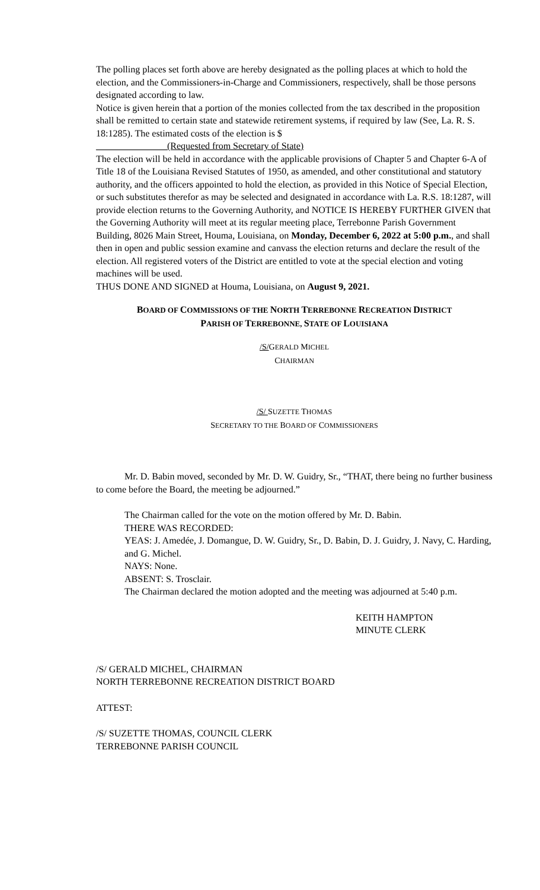The polling places set forth above are hereby designated as the polling places at which to hold the election, and the Commissioners-in-Charge and Commissioners, respectively, shall be those persons designated according to law.
Notice is given herein that a portion of the monies collected from the tax described in the proposition shall be remitted to certain state and statewide retirement systems, if required by law (See, La. R. S. 18:1285). The estimated costs of the election is $
_______________(Requested from Secretary of State)
The election will be held in accordance with the applicable provisions of Chapter 5 and Chapter 6-A of Title 18 of the Louisiana Revised Statutes of 1950, as amended, and other constitutional and statutory authority, and the officers appointed to hold the election, as provided in this Notice of Special Election, or such substitutes therefor as may be selected and designated in accordance with La. R.S. 18:1287, will provide election returns to the Governing Authority, and NOTICE IS HEREBY FURTHER GIVEN that the Governing Authority will meet at its regular meeting place, Terrebonne Parish Government Building, 8026 Main Street, Houma, Louisiana, on Monday, December 6, 2022 at 5:00 p.m., and shall then in open and public session examine and canvass the election returns and declare the result of the election. All registered voters of the District are entitled to vote at the special election and voting machines will be used.
THUS DONE AND SIGNED at Houma, Louisiana, on August 9, 2021.
BOARD OF COMMISSIONS OF THE NORTH TERREBONNE RECREATION DISTRICT
PARISH OF TERREBONNE, STATE OF LOUISIANA
/S/GERALD MICHEL
CHAIRMAN
/S/ SUZETTE THOMAS
SECRETARY TO THE BOARD OF COMMISSIONERS
Mr. D. Babin moved, seconded by Mr. D. W. Guidry, Sr., “THAT, there being no further business to come before the Board, the meeting be adjourned.”
The Chairman called for the vote on the motion offered by Mr. D. Babin.
THERE WAS RECORDED:
YEAS: J. Amedée, J. Domangue, D. W. Guidry, Sr., D. Babin, D. J. Guidry, J. Navy, C. Harding, and G. Michel.
NAYS: None.
ABSENT: S. Trosclair.
The Chairman declared the motion adopted and the meeting was adjourned at 5:40 p.m.
KEITH HAMPTON
MINUTE CLERK
/S/ GERALD MICHEL, CHAIRMAN
NORTH TERREBONNE RECREATION DISTRICT BOARD
ATTEST:
/S/ SUZETTE THOMAS, COUNCIL CLERK
TERREBONNE PARISH COUNCIL